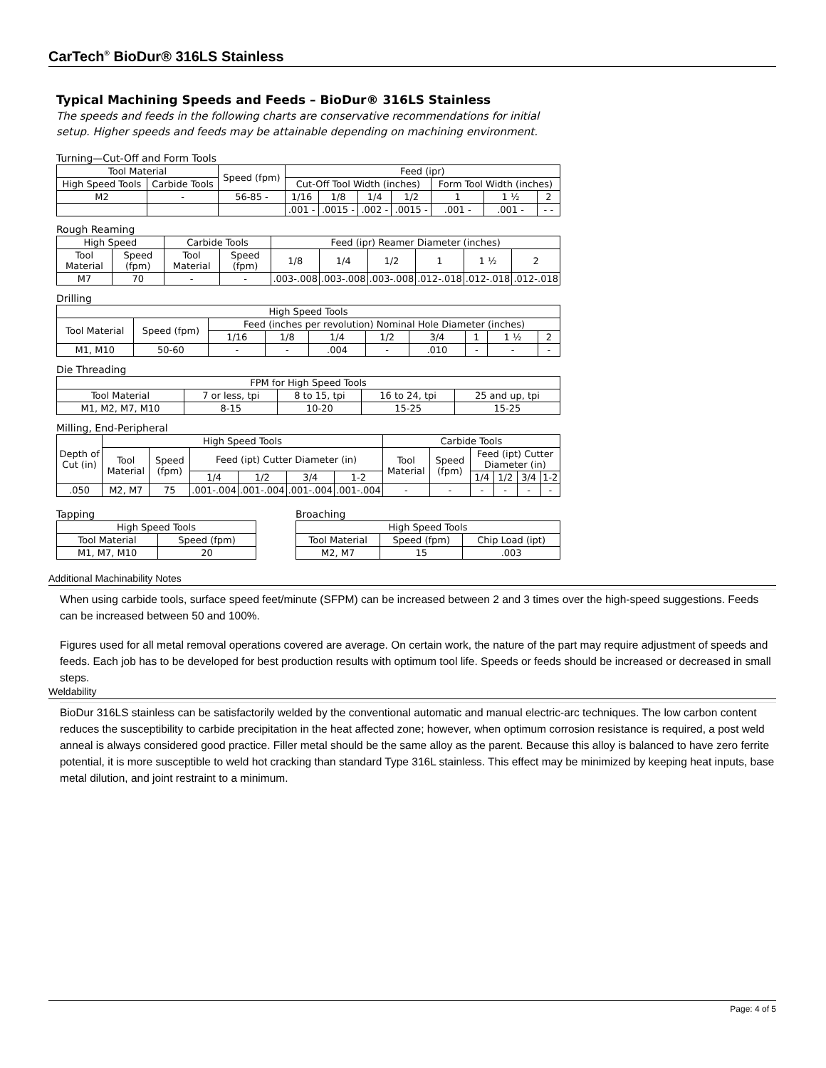CarTech<sup>®</sup> BioDur® 316LS Stainless
Typical Machining Speeds and Feeds – BioDur® 316LS Stainless
The speeds and feeds in the following charts are conservative recommendations for initial setup. Higher speeds and feeds may be attainable depending on machining environment.
Turning—Cut-Off and Form Tools
| Tool Material | | Speed (fpm) | Feed (ipr) | | | | | | |
| --- | --- | --- | --- | --- | --- | --- | --- | --- | --- |
| High Speed Tools | Carbide Tools | | Cut-Off Tool Width (inches) | | | | Form Tool Width (inches) | | |
| M2 | - | 56-85 - | 1/16 | 1/8 | 1/4 | 1/2 | 1 | 1 ½ | 2 |
| | | | .001 - | .0015 - | .002 - | .0015 - | .001 - | .001 - | - - |
Rough Reaming
| High Speed | | Carbide Tools | | Feed (ipr) Reamer Diameter (inches) | | | | | |
| --- | --- | --- | --- | --- | --- | --- | --- | --- | --- |
| Tool Material | Speed (fpm) | Tool Material | Speed (fpm) | 1/8 | 1/4 | 1/2 | 1 | 1 ½ | 2 |
| M7 | 70 | - | - | .003-.008 | .003-.008 | .003-.008 | .012-.018 | .012-.018 | .012-.018 |
Drilling
| High Speed Tools | | | | | | | | | |
| --- | --- | --- | --- | --- | --- | --- | --- | --- | --- |
| Tool Material | Speed (fpm) | Feed (inches per revolution) Nominal Hole Diameter (inches) | | | | | | | |
| | | 1/16 | 1/8 | 1/4 | 1/2 | 3/4 | 1 | 1 ½ | 2 |
| M1, M10 | 50-60 | - | - | .004 | - | .010 | - | - | - |
Die Threading
| FPM for High Speed Tools | | | | |
| --- | --- | --- | --- | --- |
| Tool Material | 7 or less, tpi | 8 to 15, tpi | 16 to 24, tpi | 25 and up, tpi |
| M1, M2, M7, M10 | 8-15 | 10-20 | 15-25 | 15-25 |
Milling, End-Peripheral
| Depth of Cut (in) | High Speed Tools | | | | | | Carbide Tools | | | | | |
| --- | --- | --- | --- | --- | --- | --- | --- | --- | --- | --- | --- | --- |
| | Tool Material | Speed (fpm) | Feed (ipt) Cutter Diameter (in) | | | | Tool Material | Speed (fpm) | Feed (ipt) Cutter Diameter (in) | | | |
| | | | 1/4 | 1/2 | 3/4 | 1-2 | | | 1/4 | 1/2 | 3/4 | 1-2 |
| .050 | M2, M7 | 75 | .001-.004 | .001-.004 | .001-.004 | .001-.004 | - | - | - | - | - | - |
Tapping
| High Speed Tools | |
| --- | --- |
| Tool Material | Speed (fpm) |
| M1, M7, M10 | 20 |
Broaching
| High Speed Tools | | |
| --- | --- | --- |
| Tool Material | Speed (fpm) | Chip Load (ipt) |
| M2, M7 | 15 | .003 |
Additional Machinability Notes
When using carbide tools, surface speed feet/minute (SFPM) can be increased between 2 and 3 times over the high-speed suggestions. Feeds can be increased between 50 and 100%.
Figures used for all metal removal operations covered are average. On certain work, the nature of the part may require adjustment of speeds and feeds. Each job has to be developed for best production results with optimum tool life. Speeds or feeds should be increased or decreased in small steps.
Weldability
BioDur 316LS stainless can be satisfactorily welded by the conventional automatic and manual electric-arc techniques. The low carbon content reduces the susceptibility to carbide precipitation in the heat affected zone; however, when optimum corrosion resistance is required, a post weld anneal is always considered good practice. Filler metal should be the same alloy as the parent. Because this alloy is balanced to have zero ferrite potential, it is more susceptible to weld hot cracking than standard Type 316L stainless. This effect may be minimized by keeping heat inputs, base metal dilution, and joint restraint to a minimum.
Page: 4 of 5